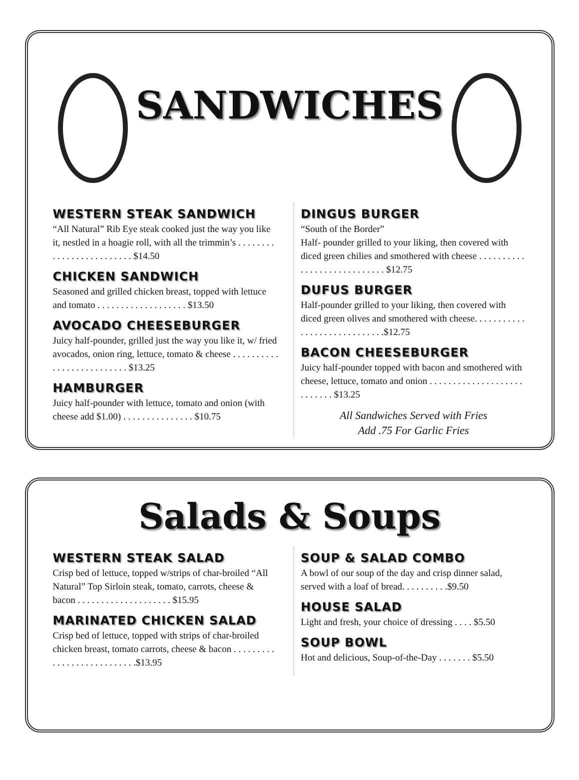SANDWICHES
WESTERN STEAK SANDWICH
“All Natural” Rib Eye steak cooked just the way you like it, nestled in a hoagie roll, with all the trimmin’s . . . . . . . . . . . . . . . . . . . . . . . . . $14.50
CHICKEN SANDWICH
Seasoned and grilled chicken breast, topped with lettuce and tomato . . . . . . . . . . . . . . . . . . . $13.50
AVOCADO CHEESEBURGER
Juicy half-pounder, grilled just the way you like it, w/ fried avocados, onion ring, lettuce, tomato & cheese . . . . . . . . . . . . . . . . . . . . . . . . . . $13.25
HAMBURGER
Juicy half-pounder with lettuce, tomato and onion (with cheese add $1.00) . . . . . . . . . . . . . . . $10.75
DINGUS BURGER
“South of the Border”
Half- pounder grilled to your liking, then covered with diced green chilies and smothered with cheese . . . . . . . . . . . . . . . . . . . . . . . . . . . . $12.75
DUFUS BURGER
Half-pounder grilled to your liking, then covered with diced green olives and smothered with cheese. . . . . . . . . . . . . . . . . . . . . . . . . . . . .$12.75
BACON CHEESEBURGER
Juicy half-pounder topped with bacon and smothered with cheese, lettuce, tomato and onion . . . . . . . . . . . . . . . . . . . . . . . . . . . $13.25
All Sandwiches Served with Fries
Add .75 For Garlic Fries
Salads & Soups
WESTERN STEAK SALAD
Crisp bed of lettuce, topped w/strips of char-broiled “All Natural” Top Sirloin steak, tomato, carrots, cheese & bacon . . . . . . . . . . . . . . . . . . . . $15.95
MARINATED CHICKEN SALAD
Crisp bed of lettuce, topped with strips of char-broiled chicken breast, tomato carrots, cheese & bacon . . . . . . . . . . . . . . . . . . . . . . . . . . .$13.95
SOUP & SALAD COMBO
A bowl of our soup of the day and crisp dinner salad, served with a loaf of bread. . . . . . . . . .$9.50
HOUSE SALAD
Light and fresh, your choice of dressing . . . . $5.50
SOUP BOWL
Hot and delicious, Soup-of-the-Day . . . . . . . $5.50